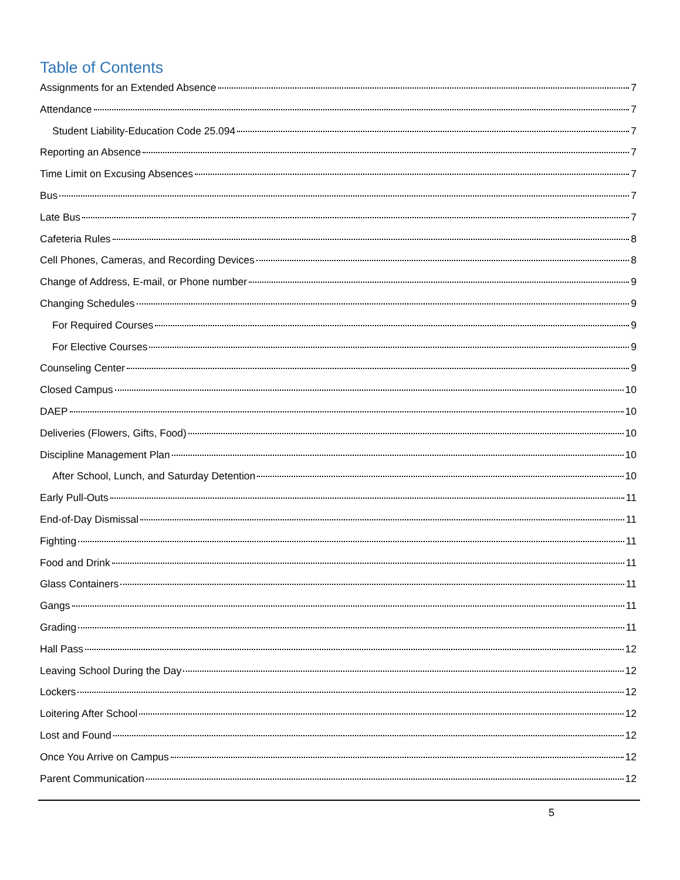Table of Contents
Assignments for an Extended Absence 7
Attendance 7
Student Liability-Education Code 25.094 7
Reporting an Absence 7
Time Limit on Excusing Absences 7
Bus 7
Late Bus 7
Cafeteria Rules 8
Cell Phones, Cameras, and Recording Devices 8
Change of Address, E-mail, or Phone number 9
Changing Schedules 9
For Required Courses 9
For Elective Courses 9
Counseling Center 9
Closed Campus 10
DAEP 10
Deliveries (Flowers, Gifts, Food) 10
Discipline Management Plan 10
After School, Lunch, and Saturday Detention 10
Early Pull-Outs 11
End-of-Day Dismissal 11
Fighting 11
Food and Drink 11
Glass Containers 11
Gangs 11
Grading 11
Hall Pass 12
Leaving School During the Day 12
Lockers 12
Loitering After School 12
Lost and Found 12
Once You Arrive on Campus 12
Parent Communication 12
5